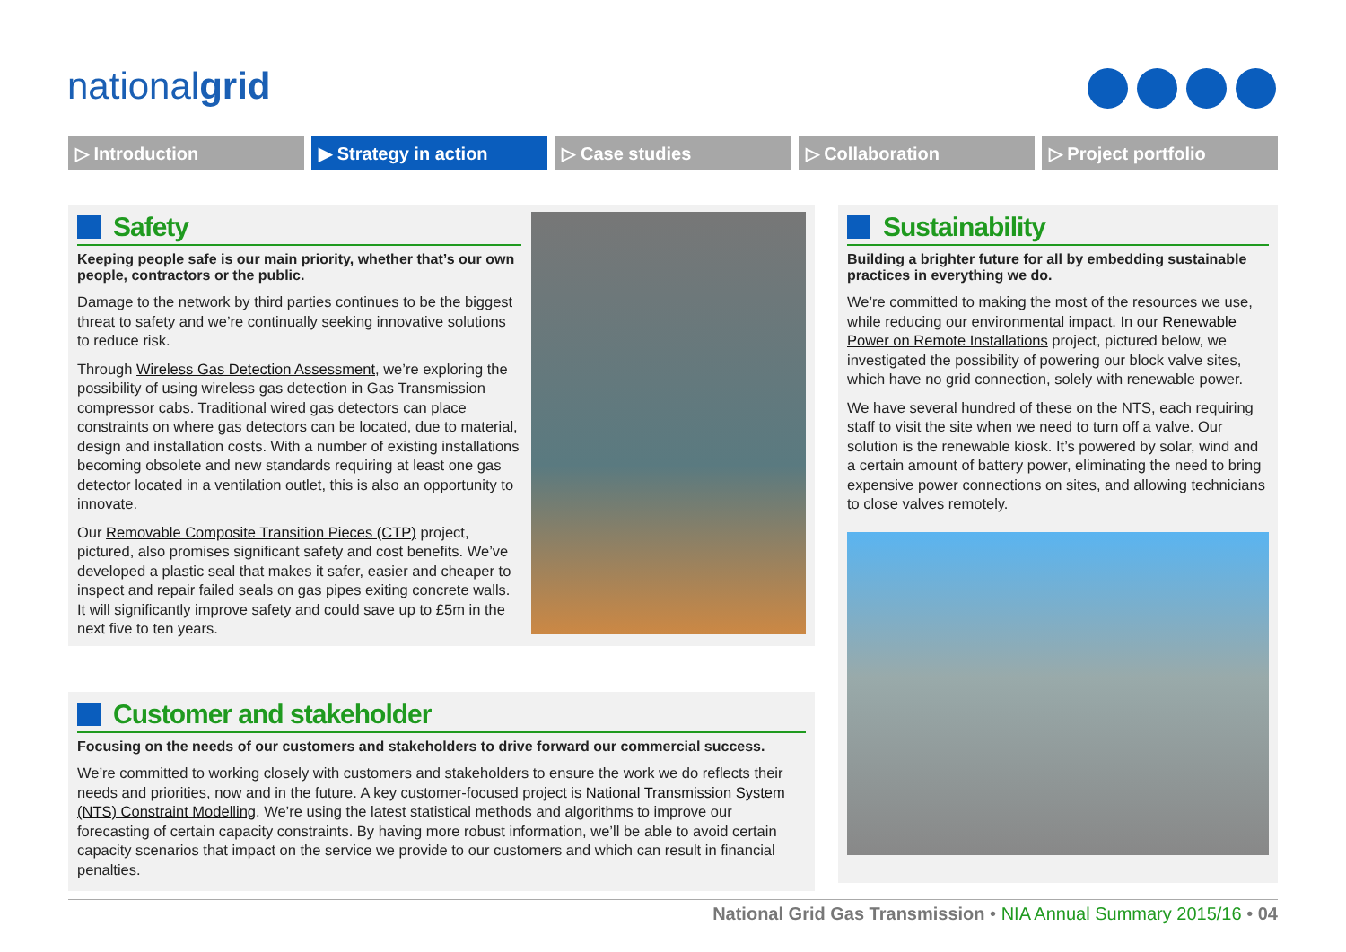nationalgrid
▷ Introduction ▶ Strategy in action ▷ Case studies ▷ Collaboration ▷ Project portfolio
Safety
Keeping people safe is our main priority, whether that’s our own people, contractors or the public.
Damage to the network by third parties continues to be the biggest threat to safety and we’re continually seeking innovative solutions to reduce risk.
Through Wireless Gas Detection Assessment, we’re exploring the possibility of using wireless gas detection in Gas Transmission compressor cabs. Traditional wired gas detectors can place constraints on where gas detectors can be located, due to material, design and installation costs. With a number of existing installations becoming obsolete and new standards requiring at least one gas detector located in a ventilation outlet, this is also an opportunity to innovate.
Our Removable Composite Transition Pieces (CTP) project, pictured, also promises significant safety and cost benefits. We’ve developed a plastic seal that makes it safer, easier and cheaper to inspect and repair failed seals on gas pipes exiting concrete walls. It will significantly improve safety and could save up to £5m in the next five to ten years.
Sustainability
Building a brighter future for all by embedding sustainable practices in everything we do.
We’re committed to making the most of the resources we use, while reducing our environmental impact. In our Renewable Power on Remote Installations project, pictured below, we investigated the possibility of powering our block valve sites, which have no grid connection, solely with renewable power.
We have several hundred of these on the NTS, each requiring staff to visit the site when we need to turn off a valve. Our solution is the renewable kiosk. It’s powered by solar, wind and a certain amount of battery power, eliminating the need to bring expensive power connections on sites, and allowing technicians to close valves remotely.
Customer and stakeholder
Focusing on the needs of our customers and stakeholders to drive forward our commercial success.
We’re committed to working closely with customers and stakeholders to ensure the work we do reflects their needs and priorities, now and in the future. A key customer-focused project is National Transmission System (NTS) Constraint Modelling. We’re using the latest statistical methods and algorithms to improve our forecasting of certain capacity constraints. By having more robust information, we’ll be able to avoid certain capacity scenarios that impact on the service we provide to our customers and which can result in financial penalties.
National Grid Gas Transmission • NIA Annual Summary 2015/16 • 04